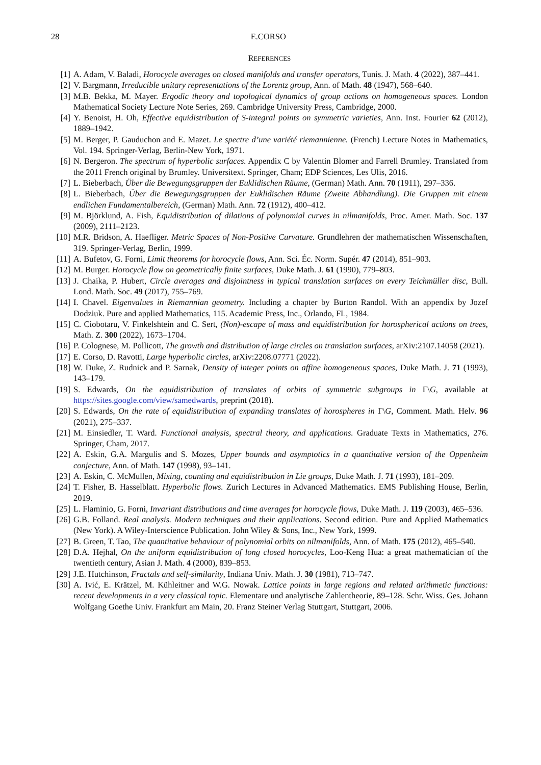28 E.CORSO
REFERENCES
[1] A. Adam, V. Baladi, Horocycle averages on closed manifolds and transfer operators, Tunis. J. Math. 4 (2022), 387–441.
[2] V. Bargmann, Irreducible unitary representations of the Lorentz group, Ann. of Math. 48 (1947), 568–640.
[3] M.B. Bekka, M. Mayer. Ergodic theory and topological dynamics of group actions on homogeneous spaces. London Mathematical Society Lecture Note Series, 269. Cambridge University Press, Cambridge, 2000.
[4] Y. Benoist, H. Oh, Effective equidistribution of S-integral points on symmetric varieties, Ann. Inst. Fourier 62 (2012), 1889–1942.
[5] M. Berger, P. Gauduchon and E. Mazet. Le spectre d’une variété riemannienne. (French) Lecture Notes in Mathematics, Vol. 194. Springer-Verlag, Berlin-New York, 1971.
[6] N. Bergeron. The spectrum of hyperbolic surfaces. Appendix C by Valentin Blomer and Farrell Brumley. Translated from the 2011 French original by Brumley. Universitext. Springer, Cham; EDP Sciences, Les Ulis, 2016.
[7] L. Bieberbach, Über die Bewegungsgruppen der Euklidischen Räume, (German) Math. Ann. 70 (1911), 297–336.
[8] L. Bieberbach, Über die Bewegungsgruppen der Euklidischen Räume (Zweite Abhandlung). Die Gruppen mit einem endlichen Fundamentalbereich, (German) Math. Ann. 72 (1912), 400–412.
[9] M. Björklund, A. Fish, Equidistribution of dilations of polynomial curves in nilmanifolds, Proc. Amer. Math. Soc. 137 (2009), 2111–2123.
[10] M.R. Bridson, A. Haefliger. Metric Spaces of Non-Positive Curvature. Grundlehren der mathematischen Wissenschaften, 319. Springer-Verlag, Berlin, 1999.
[11] A. Bufetov, G. Forni, Limit theorems for horocycle flows, Ann. Sci. Éc. Norm. Supér. 47 (2014), 851–903.
[12] M. Burger. Horocycle flow on geometrically finite surfaces, Duke Math. J. 61 (1990), 779–803.
[13] J. Chaika, P. Hubert, Circle averages and disjointness in typical translation surfaces on every Teichmüller disc, Bull. Lond. Math. Soc. 49 (2017), 755–769.
[14] I. Chavel. Eigenvalues in Riemannian geometry. Including a chapter by Burton Randol. With an appendix by Jozef Dodziuk. Pure and applied Mathematics, 115. Academic Press, Inc., Orlando, FL, 1984.
[15] C. Ciobotaru, V. Finkelshtein and C. Sert, (Non)-escape of mass and equidistribution for horospherical actions on trees, Math. Z. 300 (2022), 1673–1704.
[16] P. Colognese, M. Pollicott, The growth and distribution of large circles on translation surfaces, arXiv:2107.14058 (2021).
[17] E. Corso, D. Ravotti, Large hyperbolic circles, arXiv:2208.07771 (2022).
[18] W. Duke, Z. Rudnick and P. Sarnak, Density of integer points on affine homogeneous spaces, Duke Math. J. 71 (1993), 143–179.
[19] S. Edwards, On the equidistribution of translates of orbits of symmetric subgroups in Γ\G, available at https://sites.google.com/view/samedwards, preprint (2018).
[20] S. Edwards, On the rate of equidistribution of expanding translates of horospheres in Γ\G, Comment. Math. Helv. 96 (2021), 275–337.
[21] M. Einsiedler, T. Ward. Functional analysis, spectral theory, and applications. Graduate Texts in Mathematics, 276. Springer, Cham, 2017.
[22] A. Eskin, G.A. Margulis and S. Mozes, Upper bounds and asymptotics in a quantitative version of the Oppenheim conjecture, Ann. of Math. 147 (1998), 93–141.
[23] A. Eskin, C. McMullen, Mixing, counting and equidistribution in Lie groups, Duke Math. J. 71 (1993), 181–209.
[24] T. Fisher, B. Hasselblatt. Hyperbolic flows. Zurich Lectures in Advanced Mathematics. EMS Publishing House, Berlin, 2019.
[25] L. Flaminio, G. Forni, Invariant distributions and time averages for horocycle flows, Duke Math. J. 119 (2003), 465–536.
[26] G.B. Folland. Real analysis. Modern techniques and their applications. Second edition. Pure and Applied Mathematics (New York). A Wiley-Interscience Publication. John Wiley & Sons, Inc., New York, 1999.
[27] B. Green, T. Tao, The quantitative behaviour of polynomial orbits on nilmanifolds, Ann. of Math. 175 (2012), 465–540.
[28] D.A. Hejhal, On the uniform equidistribution of long closed horocycles, Loo-Keng Hua: a great mathematician of the twentieth century, Asian J. Math. 4 (2000), 839–853.
[29] J.E. Hutchinson, Fractals and self-similarity, Indiana Univ. Math. J. 30 (1981), 713–747.
[30] A. Ivić, E. Krätzel, M. Kühleitner and W.G. Nowak. Lattice points in large regions and related arithmetic functions: recent developments in a very classical topic. Elementare und analytische Zahlentheorie, 89–128. Schr. Wiss. Ges. Johann Wolfgang Goethe Univ. Frankfurt am Main, 20. Franz Steiner Verlag Stuttgart, Stuttgart, 2006.